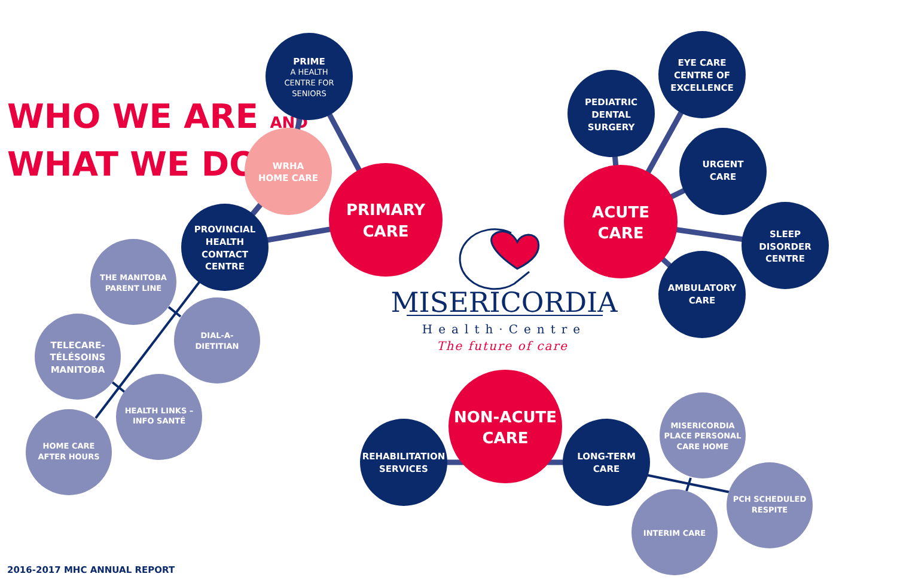WHO WE ARE AND
WHAT WE DO
PRIME
A HEALTH CENTRE FOR SENIORS
WRHA
HOME CARE
PRIMARY CARE
PROVINCIAL HEALTH CONTACT CENTRE
THE MANITOBA PARENT LINE
DIAL-A- DIETITIAN
TELECARE- TÉLÉSOINS MANITOBA
HEALTH LINKS – INFO SANTÉ
HOME CARE AFTER HOURS
ACUTE CARE
PEDIATRIC DENTAL SURGERY
EYE CARE CENTRE OF EXCELLENCE
URGENT CARE
SLEEP DISORDER CENTRE
AMBULATORY CARE
NON-ACUTE CARE
REHABILITATION SERVICES
LONG-TERM CARE
MISERICORDIA PLACE PERSONAL CARE HOME
PCH SCHEDULED RESPITE
INTERIM CARE
MISERICORDIA
Health·Centre
The future of care
2016-2017 MHC ANNUAL REPORT